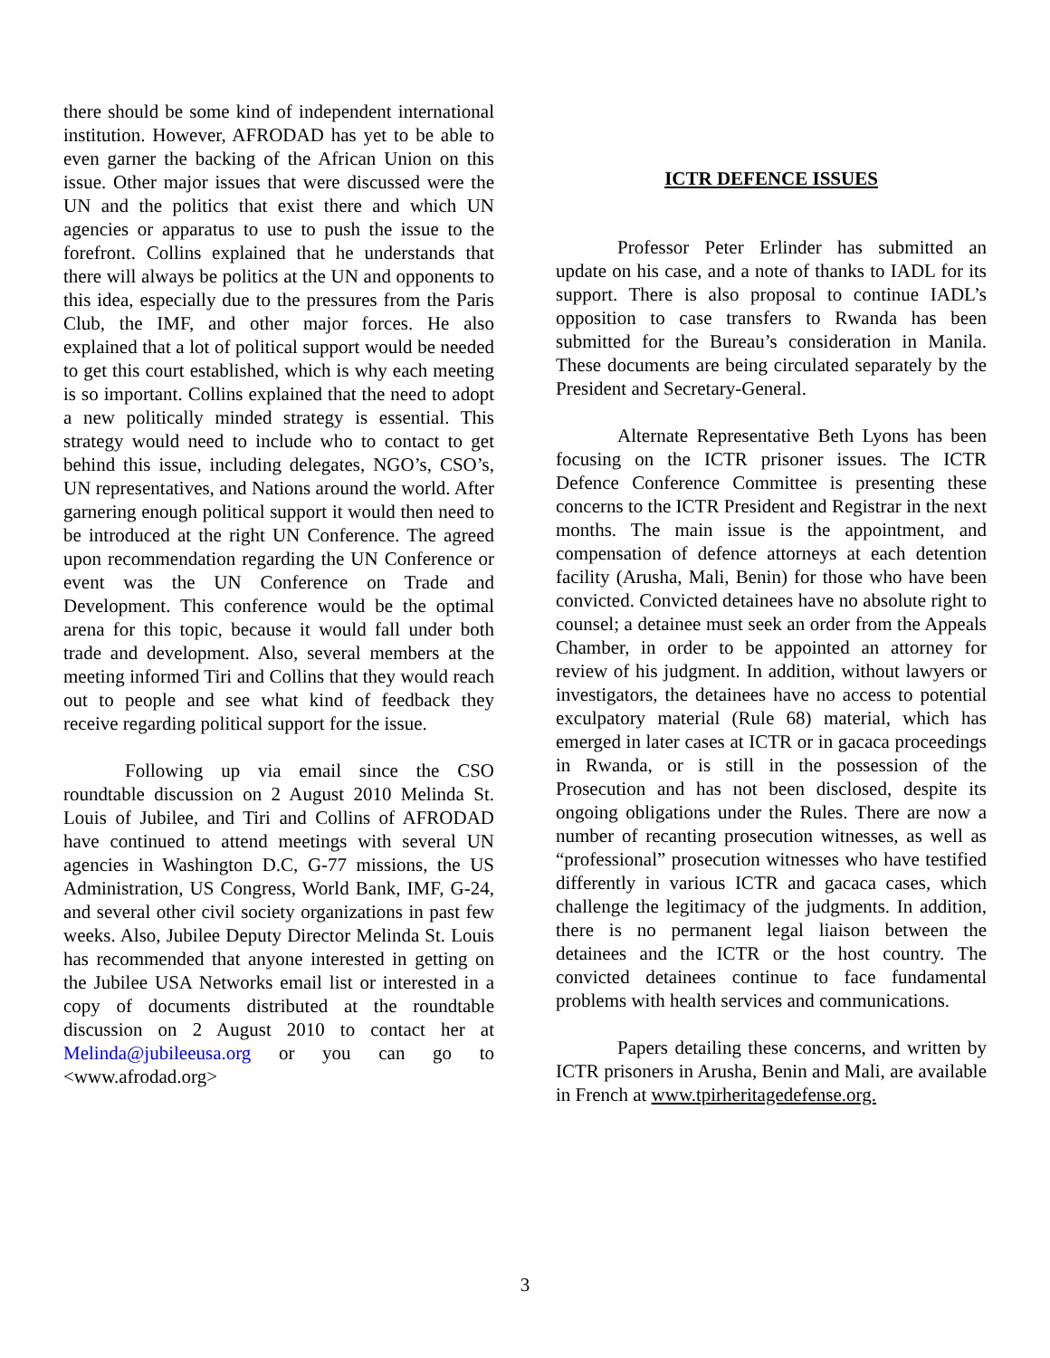there should be some kind of independent international institution. However, AFRODAD has yet to be able to even garner the backing of the African Union on this issue. Other major issues that were discussed were the UN and the politics that exist there and which UN agencies or apparatus to use to push the issue to the forefront. Collins explained that he understands that there will always be politics at the UN and opponents to this idea, especially due to the pressures from the Paris Club, the IMF, and other major forces. He also explained that a lot of political support would be needed to get this court established, which is why each meeting is so important. Collins explained that the need to adopt a new politically minded strategy is essential. This strategy would need to include who to contact to get behind this issue, including delegates, NGO’s, CSO’s, UN representatives, and Nations around the world. After garnering enough political support it would then need to be introduced at the right UN Conference. The agreed upon recommendation regarding the UN Conference or event was the UN Conference on Trade and Development. This conference would be the optimal arena for this topic, because it would fall under both trade and development. Also, several members at the meeting informed Tiri and Collins that they would reach out to people and see what kind of feedback they receive regarding political support for the issue.
Following up via email since the CSO roundtable discussion on 2 August 2010 Melinda St. Louis of Jubilee, and Tiri and Collins of AFRODAD have continued to attend meetings with several UN agencies in Washington D.C, G-77 missions, the US Administration, US Congress, World Bank, IMF, G-24, and several other civil society organizations in past few weeks. Also, Jubilee Deputy Director Melinda St. Louis has recommended that anyone interested in getting on the Jubilee USA Networks email list or interested in a copy of documents distributed at the roundtable discussion on 2 August 2010 to contact her at Melinda@jubileeusa.org or you can go to <www.afrodad.org>
ICTR DEFENCE ISSUES
Professor Peter Erlinder has submitted an update on his case, and a note of thanks to IADL for its support. There is also proposal to continue IADL’s opposition to case transfers to Rwanda has been submitted for the Bureau’s consideration in Manila. These documents are being circulated separately by the President and Secretary-General.
Alternate Representative Beth Lyons has been focusing on the ICTR prisoner issues. The ICTR Defence Conference Committee is presenting these concerns to the ICTR President and Registrar in the next months. The main issue is the appointment, and compensation of defence attorneys at each detention facility (Arusha, Mali, Benin) for those who have been convicted. Convicted detainees have no absolute right to counsel; a detainee must seek an order from the Appeals Chamber, in order to be appointed an attorney for review of his judgment. In addition, without lawyers or investigators, the detainees have no access to potential exculpatory material (Rule 68) material, which has emerged in later cases at ICTR or in gacaca proceedings in Rwanda, or is still in the possession of the Prosecution and has not been disclosed, despite its ongoing obligations under the Rules. There are now a number of recanting prosecution witnesses, as well as “professional” prosecution witnesses who have testified differently in various ICTR and gacaca cases, which challenge the legitimacy of the judgments. In addition, there is no permanent legal liaison between the detainees and the ICTR or the host country. The convicted detainees continue to face fundamental problems with health services and communications.
Papers detailing these concerns, and written by ICTR prisoners in Arusha, Benin and Mali, are available in French at www.tpirheritagedefense.org.
3